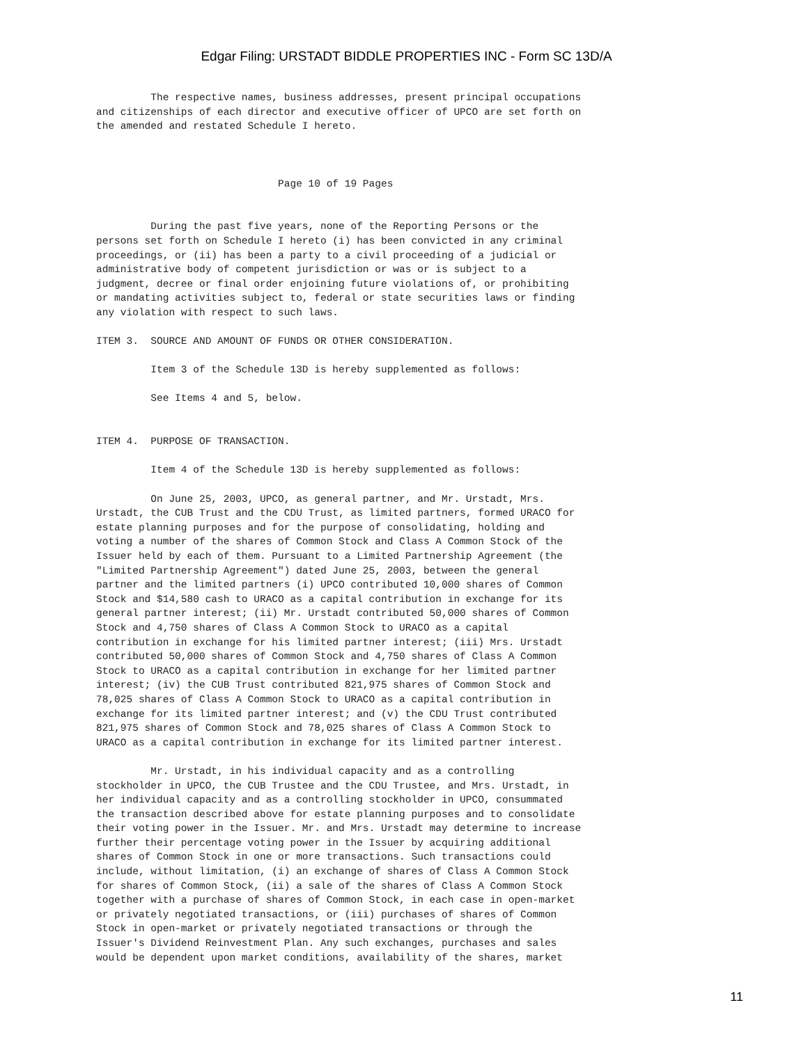Edgar Filing: URSTADT BIDDLE PROPERTIES INC - Form SC 13D/A
         The respective names, business addresses, present principal occupations
and citizenships of each director and executive officer of UPCO are set forth on
the amended and restated Schedule I hereto.



                              Page 10 of 19 Pages


         During the past five years, none of the Reporting Persons or the
persons set forth on Schedule I hereto (i) has been convicted in any criminal
proceedings, or (ii) has been a party to a civil proceeding of a judicial or
administrative body of competent jurisdiction or was or is subject to a
judgment, decree or final order enjoining future violations of, or prohibiting
or mandating activities subject to, federal or state securities laws or finding
any violation with respect to such laws.

ITEM 3.  SOURCE AND AMOUNT OF FUNDS OR OTHER CONSIDERATION.

         Item 3 of the Schedule 13D is hereby supplemented as follows:

         See Items 4 and 5, below.


ITEM 4.  PURPOSE OF TRANSACTION.

         Item 4 of the Schedule 13D is hereby supplemented as follows:

         On June 25, 2003, UPCO, as general partner, and Mr. Urstadt, Mrs.
Urstadt, the CUB Trust and the CDU Trust, as limited partners, formed URACO for
estate planning purposes and for the purpose of consolidating, holding and
voting a number of the shares of Common Stock and Class A Common Stock of the
Issuer held by each of them. Pursuant to a Limited Partnership Agreement (the
"Limited Partnership Agreement") dated June 25, 2003, between the general
partner and the limited partners (i) UPCO contributed 10,000 shares of Common
Stock and $14,580 cash to URACO as a capital contribution in exchange for its
general partner interest; (ii) Mr. Urstadt contributed 50,000 shares of Common
Stock and 4,750 shares of Class A Common Stock to URACO as a capital
contribution in exchange for his limited partner interest; (iii) Mrs. Urstadt
contributed 50,000 shares of Common Stock and 4,750 shares of Class A Common
Stock to URACO as a capital contribution in exchange for her limited partner
interest; (iv) the CUB Trust contributed 821,975 shares of Common Stock and
78,025 shares of Class A Common Stock to URACO as a capital contribution in
exchange for its limited partner interest; and (v) the CDU Trust contributed
821,975 shares of Common Stock and 78,025 shares of Class A Common Stock to
URACO as a capital contribution in exchange for its limited partner interest.

         Mr. Urstadt, in his individual capacity and as a controlling
stockholder in UPCO, the CUB Trustee and the CDU Trustee, and Mrs. Urstadt, in
her individual capacity and as a controlling stockholder in UPCO, consummated
the transaction described above for estate planning purposes and to consolidate
their voting power in the Issuer. Mr. and Mrs. Urstadt may determine to increase
further their percentage voting power in the Issuer by acquiring additional
shares of Common Stock in one or more transactions. Such transactions could
include, without limitation, (i) an exchange of shares of Class A Common Stock
for shares of Common Stock, (ii) a sale of the shares of Class A Common Stock
together with a purchase of shares of Common Stock, in each case in open-market
or privately negotiated transactions, or (iii) purchases of shares of Common
Stock in open-market or privately negotiated transactions or through the
Issuer's Dividend Reinvestment Plan. Any such exchanges, purchases and sales
would be dependent upon market conditions, availability of the shares, market
11